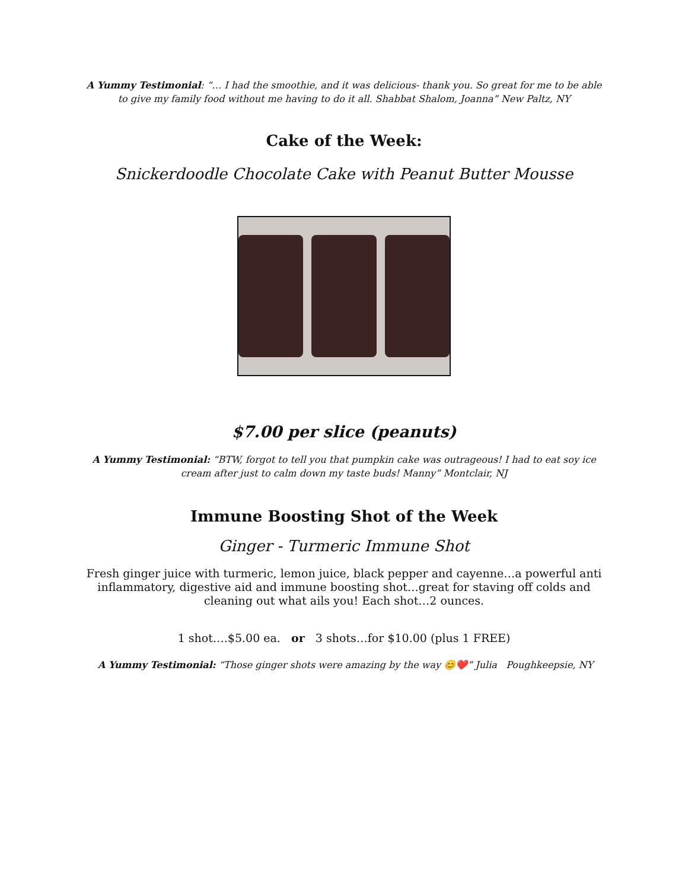A Yummy Testimonial: “… I had the smoothie, and it was delicious- thank you. So great for me to be able to give my family food without me having to do it all. Shabbat Shalom, Joanna” New Paltz, NY
Cake of the Week:
Snickerdoodle Chocolate Cake with Peanut Butter Mousse
$7.00 per slice (peanuts)
A Yummy Testimonial: “BTW, forgot to tell you that pumpkin cake was outrageous! I had to eat soy ice cream after just to calm down my taste buds! Manny” Montclair, NJ
Immune Boosting Shot of the Week
Ginger - Turmeric Immune Shot
Fresh ginger juice with turmeric, lemon juice, black pepper and cayenne…a powerful anti inflammatory, digestive aid and immune boosting shot…great for staving off colds and cleaning out what ails you! Each shot…2 ounces.
1 shot….$5.00 ea. or 3 shots…for $10.00 (plus 1 FREE)
A Yummy Testimonial: “Those ginger shots were amazing by the way 😊❤️” Julia Poughkeepsie, NY